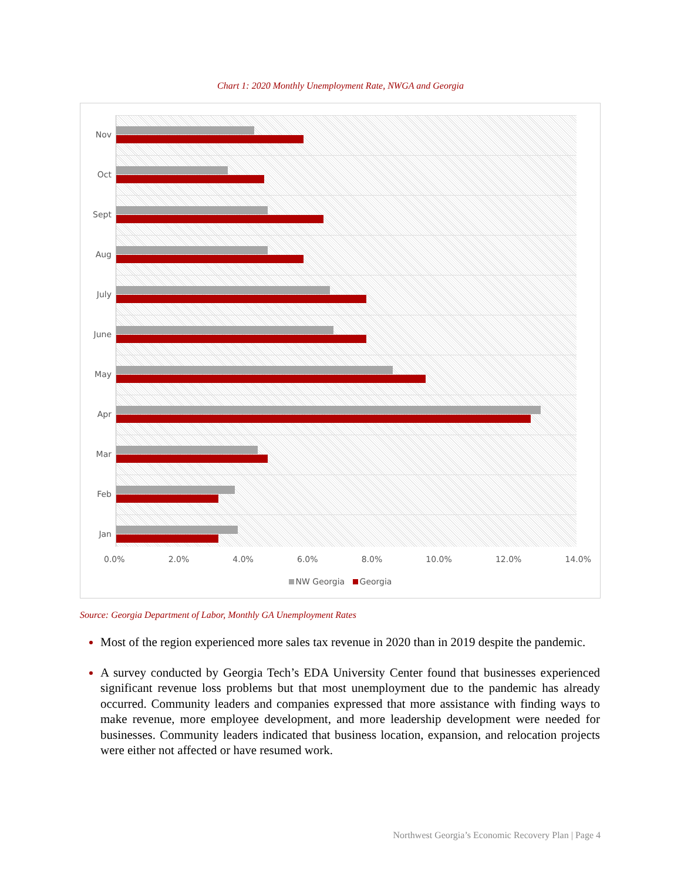Chart 1: 2020 Monthly Unemployment Rate, NWGA and Georgia
Nov
Oct
Sept
Aug
July
June
May
Apr
Mar
Feb
Jan
0.0% 2.0% 4.0% 6.0% 8.0% 10.0% 12.0% 14.0%
NW Georgia Georgia
Source: Georgia Department of Labor, Monthly GA Unemployment Rates
Most of the region experienced more sales tax revenue in 2020 than in 2019 despite the pandemic.
A survey conducted by Georgia Tech’s EDA University Center found that businesses experienced significant revenue loss problems but that most unemployment due to the pandemic has already occurred. Community leaders and companies expressed that more assistance with finding ways to make revenue, more employee development, and more leadership development were needed for businesses. Community leaders indicated that business location, expansion, and relocation projects were either not affected or have resumed work.
Northwest Georgia’s Economic Recovery Plan | Page 4